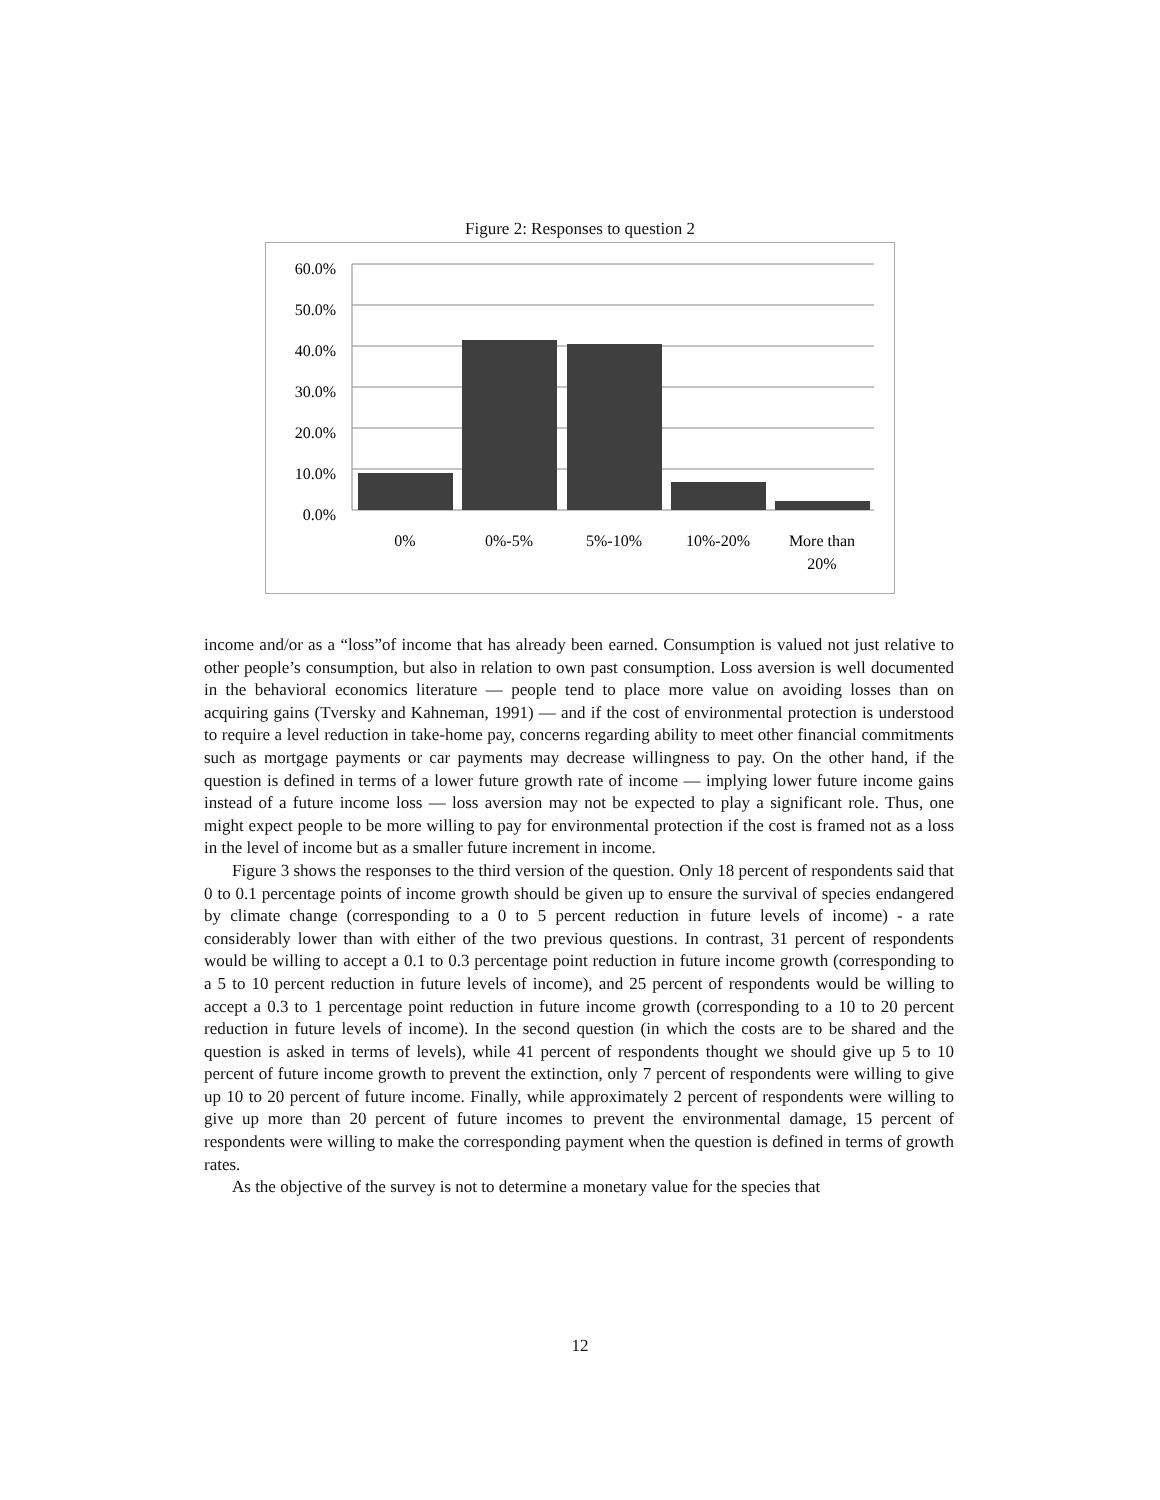Figure 2: Responses to question 2
60.0%
50.0%
40.0%
30.0%
20.0%
10.0%
0.0%
0%
0%-5%
5%-10%
10%-20%
More than
20%
income and/or as a “loss”of income that has already been earned. Consumption is valued not just relative to other people’s consumption, but also in relation to own past consumption. Loss aversion is well documented in the behavioral economics literature — people tend to place more value on avoiding losses than on acquiring gains (Tversky and Kahneman, 1991) — and if the cost of environmental protection is understood to require a level reduction in take-home pay, concerns regarding ability to meet other financial commitments such as mortgage payments or car payments may decrease willingness to pay. On the other hand, if the question is defined in terms of a lower future growth rate of income — implying lower future income gains instead of a future income loss — loss aversion may not be expected to play a significant role. Thus, one might expect people to be more willing to pay for environmental protection if the cost is framed not as a loss in the level of income but as a smaller future increment in income.
Figure 3 shows the responses to the third version of the question. Only 18 percent of respondents said that 0 to 0.1 percentage points of income growth should be given up to ensure the survival of species endangered by climate change (corresponding to a 0 to 5 percent reduction in future levels of income) - a rate considerably lower than with either of the two previous questions. In contrast, 31 percent of respondents would be willing to accept a 0.1 to 0.3 percentage point reduction in future income growth (corresponding to a 5 to 10 percent reduction in future levels of income), and 25 percent of respondents would be willing to accept a 0.3 to 1 percentage point reduction in future income growth (corresponding to a 10 to 20 percent reduction in future levels of income). In the second question (in which the costs are to be shared and the question is asked in terms of levels), while 41 percent of respondents thought we should give up 5 to 10 percent of future income growth to prevent the extinction, only 7 percent of respondents were willing to give up 10 to 20 percent of future income. Finally, while approximately 2 percent of respondents were willing to give up more than 20 percent of future incomes to prevent the environmental damage, 15 percent of respondents were willing to make the corresponding payment when the question is defined in terms of growth rates.
As the objective of the survey is not to determine a monetary value for the species that
12